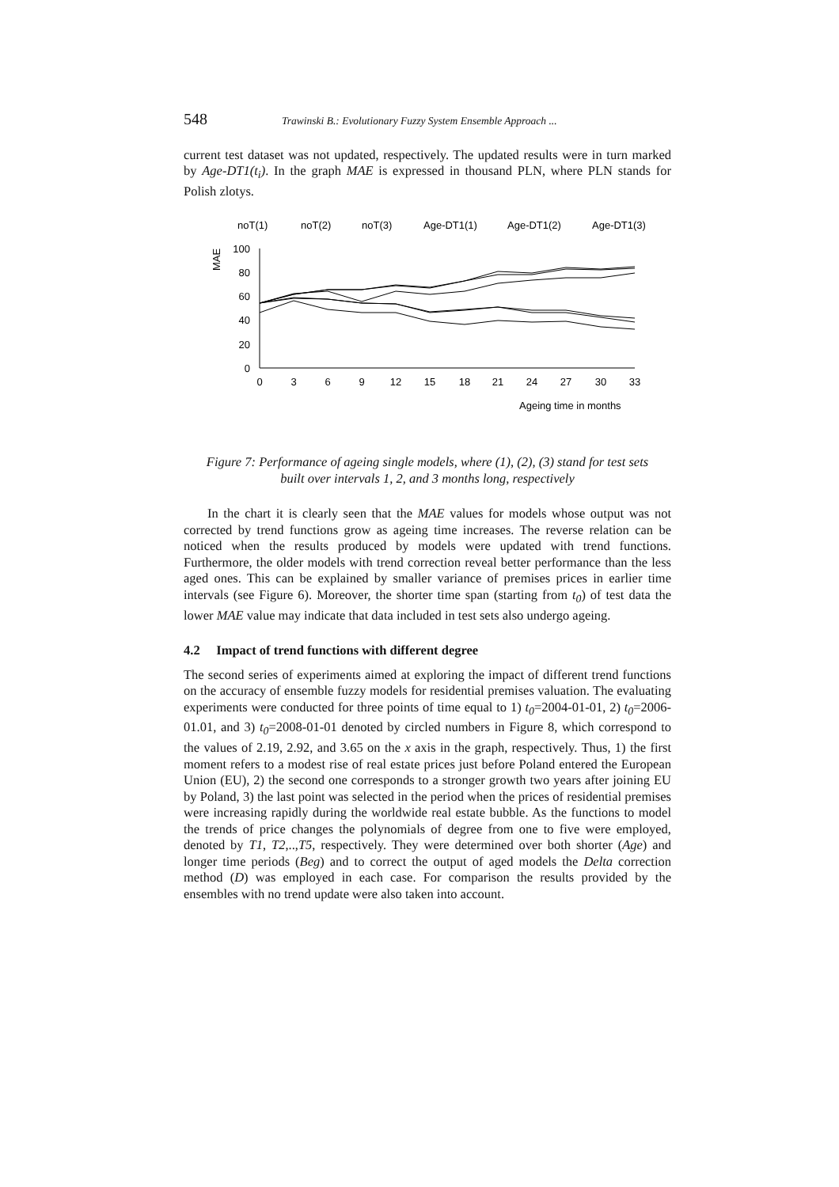548 Trawinski B.: Evolutionary Fuzzy System Ensemble Approach ...
current test dataset was not updated, respectively. The updated results were in turn marked by Age-DT1(t<sub>i</sub>). In the graph MAE is expressed in thousand PLN, where PLN stands for Polish zlotys.
noT(1)
noT(2)
noT(3)
Age-DT1(1)
Age-DT1(2)
Age-DT1(3)
MAE
100
80
60
40
20
0
0
3
6
9
12
15
18
21
24
27
30
33
Ageing time in months
Figure 7: Performance of ageing single models, where (1), (2), (3) stand for test sets
built over intervals 1, 2, and 3 months long, respectively
In the chart it is clearly seen that the MAE values for models whose output was not corrected by trend functions grow as ageing time increases. The reverse relation can be noticed when the results produced by models were updated with trend functions. Furthermore, the older models with trend correction reveal better performance than the less aged ones. This can be explained by smaller variance of premises prices in earlier time intervals (see Figure 6). Moreover, the shorter time span (starting from t<sub>0</sub>) of test data the lower MAE value may indicate that data included in test sets also undergo ageing.
4.2 Impact of trend functions with different degree
The second series of experiments aimed at exploring the impact of different trend functions on the accuracy of ensemble fuzzy models for residential premises valuation. The evaluating experiments were conducted for three points of time equal to 1) t<sub>0</sub>=2004-01-01, 2) t<sub>0</sub>=2006-01.01, and 3) t<sub>0</sub>=2008-01-01 denoted by circled numbers in Figure 8, which correspond to the values of 2.19, 2.92, and 3.65 on the x axis in the graph, respectively. Thus, 1) the first moment refers to a modest rise of real estate prices just before Poland entered the European Union (EU), 2) the second one corresponds to a stronger growth two years after joining EU by Poland, 3) the last point was selected in the period when the prices of residential premises were increasing rapidly during the worldwide real estate bubble. As the functions to model the trends of price changes the polynomials of degree from one to five were employed, denoted by T1, T2,..,T5, respectively. They were determined over both shorter (Age) and longer time periods (Beg) and to correct the output of aged models the Delta correction method (D) was employed in each case. For comparison the results provided by the ensembles with no trend update were also taken into account.